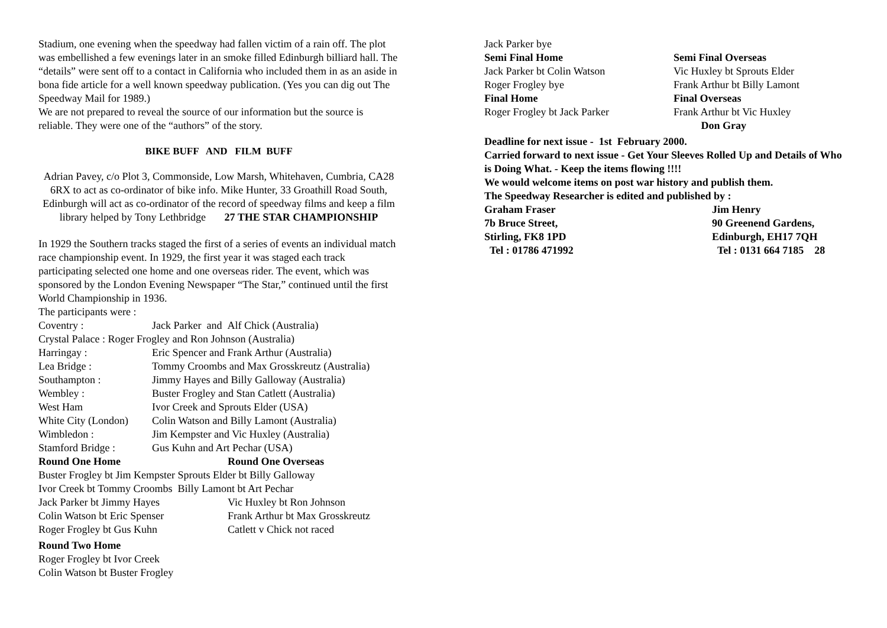Stadium, one evening when the speedway had fallen victim of a rain off. The plot was embellished a few evenings later in an smoke filled Edinburgh billiard hall. The “details” were sent off to a contact in California who included them in as an aside in bona fide article for a well known speedway publication. (Yes you can dig out The Speedway Mail for 1989.)
We are not prepared to reveal the source of our information but the source is reliable. They were one of the “authors” of the story.
BIKE BUFF AND FILM BUFF
Adrian Pavey, c/o Plot 3, Commonside, Low Marsh, Whitehaven, Cumbria, CA28 6RX to act as co-ordinator of bike info. Mike Hunter, 33 Groathill Road South, Edinburgh will act as co-ordinator of the record of speedway films and keep a film library helped by Tony Lethbridge 27 THE STAR CHAMPIONSHIP
In 1929 the Southern tracks staged the first of a series of events an individual match race championship event. In 1929, the first year it was staged each track participating selected one home and one overseas rider. The event, which was sponsored by the London Evening Newspaper “The Star,” continued until the first World Championship in 1936.
The participants were :
| Coventry : | Jack Parker and Alf Chick (Australia) |
| Crystal Palace : Roger Frogley and Ron Johnson (Australia) | |
| Harringay : | Eric Spencer and Frank Arthur (Australia) |
| Lea Bridge : | Tommy Croombs and Max Grosskreutz (Australia) |
| Southampton : | Jimmy Hayes and Billy Galloway (Australia) |
| Wembley : | Buster Frogley and Stan Catlett (Australia) |
| West Ham | Ivor Creek and Sprouts Elder (USA) |
| White City (London) | Colin Watson and Billy Lamont (Australia) |
| Wimbledon : | Jim Kempster and Vic Huxley (Australia) |
| Stamford Bridge : | Gus Kuhn and Art Pechar (USA) |
| Round One Home | Round One Overseas |
| Buster Frogley bt Jim Kempster Sprouts Elder bt Billy Galloway | |
| Ivor Creek bt Tommy Croombs Billy Lamont bt Art Pechar | |
| Jack Parker bt Jimmy Hayes | Vic Huxley bt Ron Johnson |
| Colin Watson bt Eric Spenser | Frank Arthur bt Max Grosskreutz |
| Roger Frogley bt Gus Kuhn | Catlett v Chick not raced |
| Round Two Home | |
| Roger Frogley bt Ivor Creek | |
| Colin Watson bt Buster Frogley | |
Jack Parker bye
| Semi Final Home | Semi Final Overseas |
| Jack Parker bt Colin Watson | Vic Huxley bt Sprouts Elder |
| Roger Frogley bye | Frank Arthur bt Billy Lamont |
| Final Home | Final Overseas |
| Roger Frogley bt Jack Parker | Frank Arthur bt Vic Huxley |
| | Don Gray |
Deadline for next issue - 1st February 2000.
Carried forward to next issue - Get Your Sleeves Rolled Up and Details of Who is Doing What. - Keep the items flowing !!!!
We would welcome items on post war history and publish them.
The Speedway Researcher is edited and published by :
| Graham Fraser | Jim Henry |
| 7b Bruce Street, | 90 Greenend Gardens, |
| Stirling, FK8 1PD | Edinburgh, EH17 7QH |
| Tel : 01786 471992 | Tel : 0131 664 7185 28 |